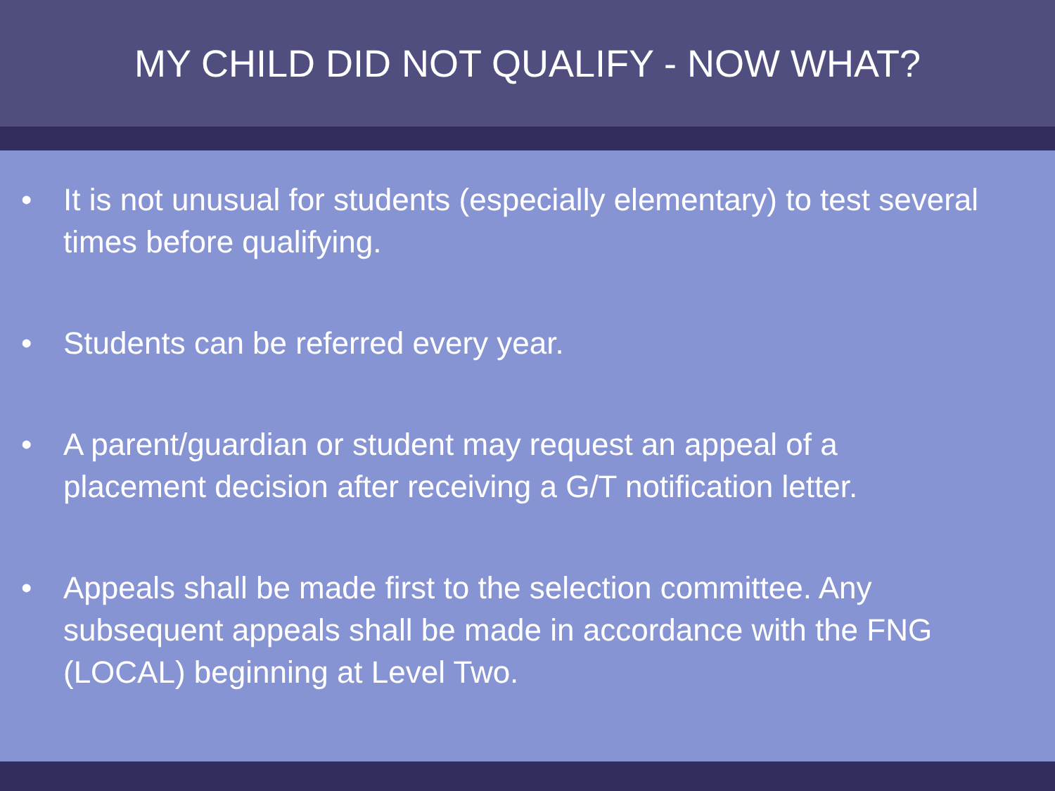MY CHILD DID NOT QUALIFY - NOW WHAT?
• It is not unusual for students (especially elementary) to test several times before qualifying.
• Students can be referred every year.
• A parent/guardian or student may request an appeal of a placement decision after receiving a G/T notification letter.
• Appeals shall be made first to the selection committee. Any subsequent appeals shall be made in accordance with the FNG (LOCAL) beginning at Level Two.